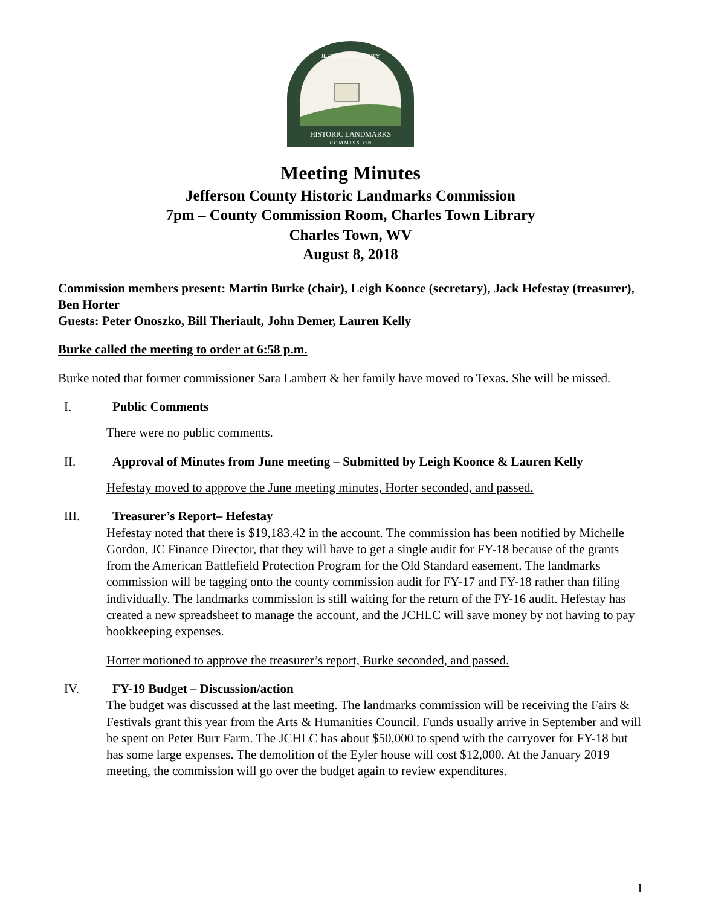HISTORIC LANDMARKS
C O M M I S S I O N
JEFFERSON COUNTY
Meeting Minutes
Jefferson County Historic Landmarks Commission
7pm – County Commission Room, Charles Town Library
Charles Town, WV
August 8, 2018
Commission members present: Martin Burke (chair), Leigh Koonce (secretary), Jack Hefestay (treasurer), Ben Horter
Guests: Peter Onoszko, Bill Theriault, John Demer, Lauren Kelly
Burke called the meeting to order at 6:58 p.m.
Burke noted that former commissioner Sara Lambert & her family have moved to Texas. She will be missed.
I. Public Comments
There were no public comments.
II. Approval of Minutes from June meeting – Submitted by Leigh Koonce & Lauren Kelly
Hefestay moved to approve the June meeting minutes, Horter seconded, and passed.
III. Treasurer’s Report– Hefestay
Hefestay noted that there is $19,183.42 in the account. The commission has been notified by Michelle Gordon, JC Finance Director, that they will have to get a single audit for FY-18 because of the grants from the American Battlefield Protection Program for the Old Standard easement. The landmarks commission will be tagging onto the county commission audit for FY-17 and FY-18 rather than filing individually. The landmarks commission is still waiting for the return of the FY-16 audit. Hefestay has created a new spreadsheet to manage the account, and the JCHLC will save money by not having to pay bookkeeping expenses.
Horter motioned to approve the treasurer’s report, Burke seconded, and passed.
IV. FY-19 Budget – Discussion/action
The budget was discussed at the last meeting. The landmarks commission will be receiving the Fairs & Festivals grant this year from the Arts & Humanities Council. Funds usually arrive in September and will be spent on Peter Burr Farm. The JCHLC has about $50,000 to spend with the carryover for FY-18 but has some large expenses. The demolition of the Eyler house will cost $12,000. At the January 2019 meeting, the commission will go over the budget again to review expenditures.
1